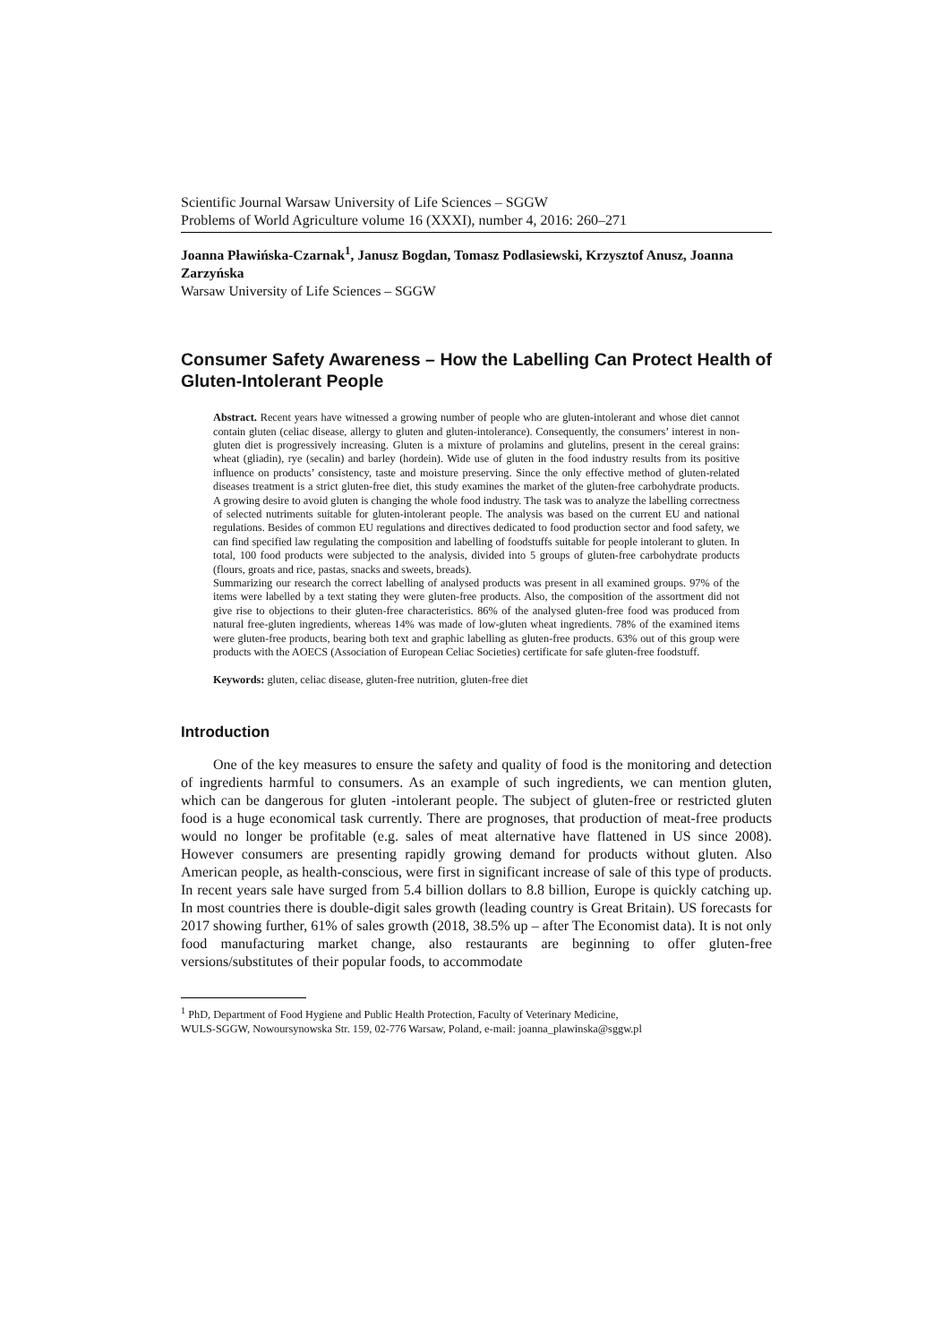Scientific Journal Warsaw University of Life Sciences – SGGW
Problems of World Agriculture volume 16 (XXXI), number 4, 2016: 260–271
Joanna Pławińska-Czarnak<sup>1</sup>, Janusz Bogdan, Tomasz Podlasiewski, Krzysztof Anusz, Joanna Zarzyńska
Warsaw University of Life Sciences – SGGW
Consumer Safety Awareness – How the Labelling Can Protect Health of Gluten-Intolerant People
Abstract. Recent years have witnessed a growing number of people who are gluten-intolerant and whose diet cannot contain gluten (celiac disease, allergy to gluten and gluten-intolerance). Consequently, the consumers’ interest in non-gluten diet is progressively increasing. Gluten is a mixture of prolamins and glutelins, present in the cereal grains: wheat (gliadin), rye (secalin) and barley (hordein). Wide use of gluten in the food industry results from its positive influence on products’ consistency, taste and moisture preserving. Since the only effective method of gluten-related diseases treatment is a strict gluten-free diet, this study examines the market of the gluten-free carbohydrate products. A growing desire to avoid gluten is changing the whole food industry. The task was to analyze the labelling correctness of selected nutriments suitable for gluten-intolerant people. The analysis was based on the current EU and national regulations. Besides of common EU regulations and directives dedicated to food production sector and food safety, we can find specified law regulating the composition and labelling of foodstuffs suitable for people intolerant to gluten. In total, 100 food products were subjected to the analysis, divided into 5 groups of gluten-free carbohydrate products (flours, groats and rice, pastas, snacks and sweets, breads).
Summarizing our research the correct labelling of analysed products was present in all examined groups. 97% of the items were labelled by a text stating they were gluten-free products. Also, the composition of the assortment did not give rise to objections to their gluten-free characteristics. 86% of the analysed gluten-free food was produced from natural free-gluten ingredients, whereas 14% was made of low-gluten wheat ingredients. 78% of the examined items were gluten-free products, bearing both text and graphic labelling as gluten-free products. 63% out of this group were products with the AOECS (Association of European Celiac Societies) certificate for safe gluten-free foodstuff.
Keywords: gluten, celiac disease, gluten-free nutrition, gluten-free diet
Introduction
One of the key measures to ensure the safety and quality of food is the monitoring and detection of ingredients harmful to consumers. As an example of such ingredients, we can mention gluten, which can be dangerous for gluten -intolerant people. The subject of gluten-free or restricted gluten food is a huge economical task currently. There are prognoses, that production of meat-free products would no longer be profitable (e.g. sales of meat alternative have flattened in US since 2008). However consumers are presenting rapidly growing demand for products without gluten. Also American people, as health-conscious, were first in significant increase of sale of this type of products. In recent years sale have surged from 5.4 billion dollars to 8.8 billion, Europe is quickly catching up. In most countries there is double-digit sales growth (leading country is Great Britain). US forecasts for 2017 showing further, 61% of sales growth (2018, 38.5% up – after The Economist data). It is not only food manufacturing market change, also restaurants are beginning to offer gluten-free versions/substitutes of their popular foods, to accommodate
<sup>1</sup> PhD, Department of Food Hygiene and Public Health Protection, Faculty of Veterinary Medicine,
WULS-SGGW, Nowoursynowska Str. 159, 02-776 Warsaw, Poland, e-mail: joanna_plawinska@sggw.pl